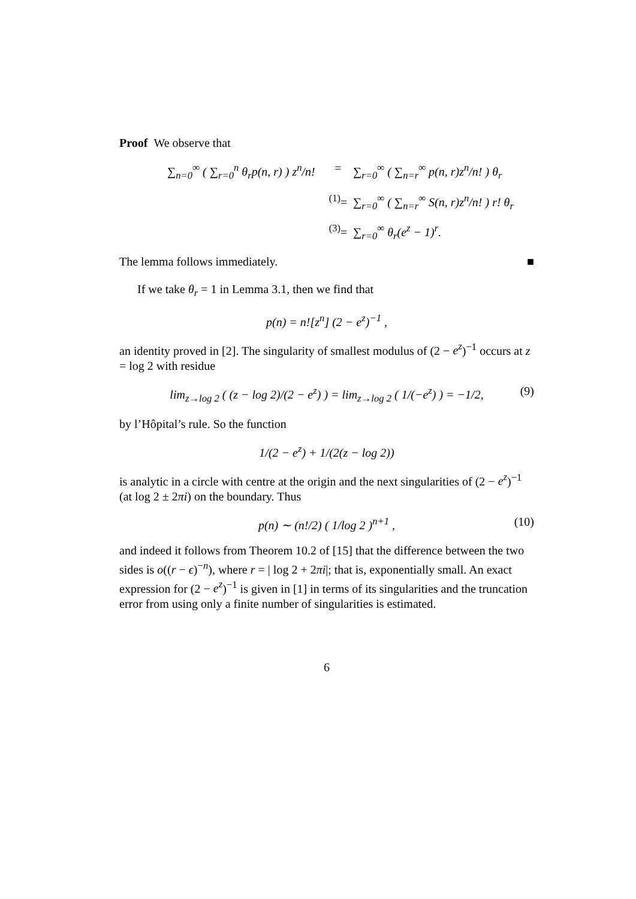Proof We observe that
∑<sub>n=0</sub><sup>∞</sup> ( ∑<sub>r=0</sub><sup>n</sup> θ<sub>r</sub>p(n, r) ) z<sup>n</sup>/n!
=
∑<sub>r=0</sub><sup>∞</sup> ( ∑<sub>n=r</sub><sup>∞</sup> p(n, r)z<sup>n</sup>/n! ) θ<sub>r</sub>
<sup>(1)</sup>=
∑<sub>r=0</sub><sup>∞</sup> ( ∑<sub>n=r</sub><sup>∞</sup> S(n, r)z<sup>n</sup>/n! ) r! θ<sub>r</sub>
<sup>(3)</sup>=
∑<sub>r=0</sub><sup>∞</sup> θ<sub>r</sub>(e<sup>z</sup> − 1)<sup>r</sup>.
The lemma follows immediately. ■
If we take θ<sub>r</sub> = 1 in Lemma 3.1, then we find that
p(n) = n![z<sup>n</sup>] (2 − e<sup>z</sup>)<sup>−1</sup> ,
an identity proved in [2]. The singularity of smallest modulus of (2 − e<sup>z</sup>)<sup>−1</sup> occurs at z = log 2 with residue
lim<sub>z→log 2</sub> ( (z − log 2)/(2 − e<sup>z</sup>) ) = lim<sub>z→log 2</sub> ( 1/(−e<sup>z</sup>) ) = −1/2, (9)
by l’Hôpital’s rule. So the function
1/(2 − e<sup>z</sup>) + 1/(2(z − log 2))
is analytic in a circle with centre at the origin and the next singularities of (2 − e<sup>z</sup>)<sup>−1</sup> (at log 2 ± 2πi) on the boundary. Thus
p(n) ∼ (n!/2) ( 1/log 2 )<sup>n+1</sup> , (10)
and indeed it follows from Theorem 10.2 of [15] that the difference between the two sides is o((r − ϵ)<sup>−n</sup>), where r = | log 2 + 2πi|; that is, exponentially small. An exact expression for (2 − e<sup>z</sup>)<sup>−1</sup> is given in [1] in terms of its singularities and the truncation error from using only a finite number of singularities is estimated.
6